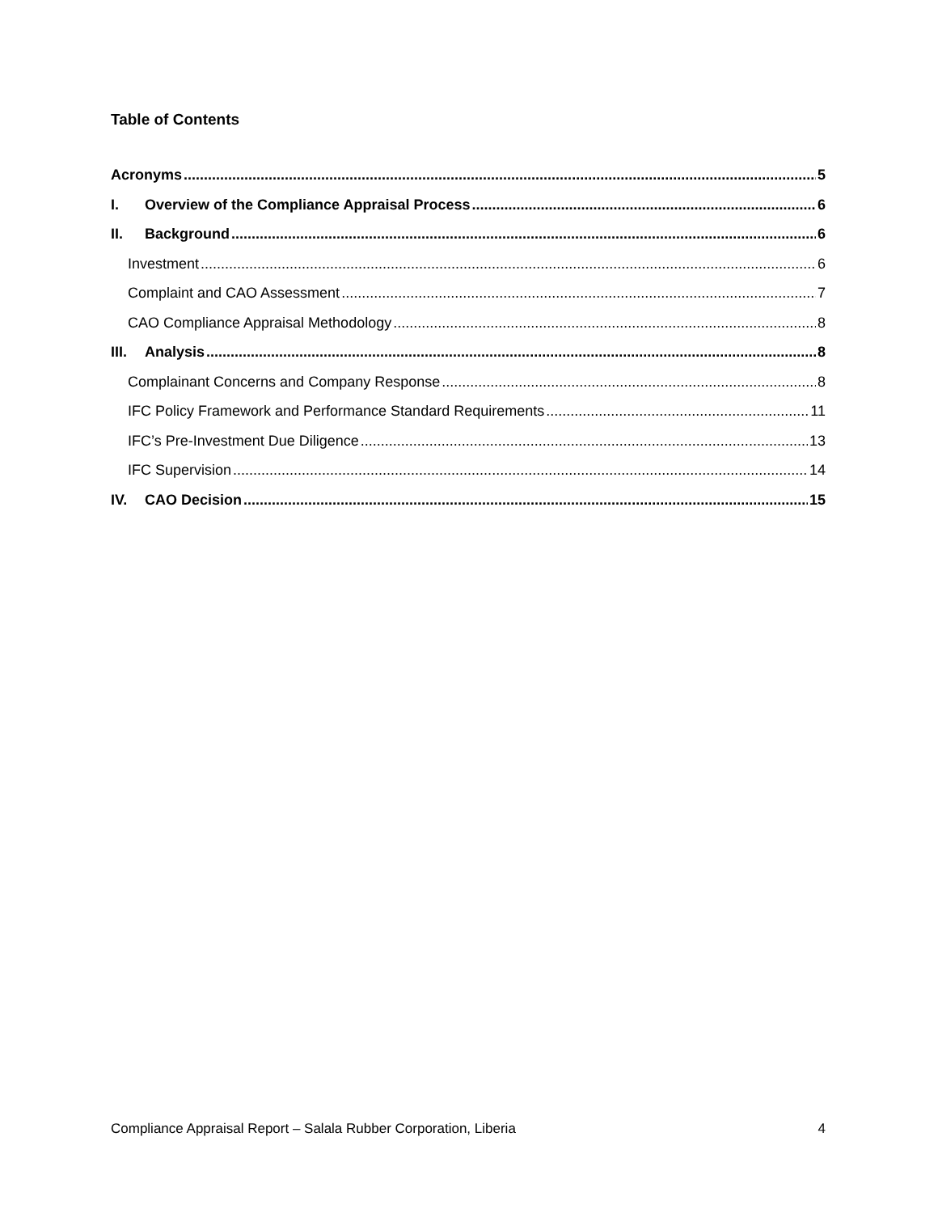Table of Contents
Acronyms 5
I. Overview of the Compliance Appraisal Process 6
II. Background 6
Investment 6
Complaint and CAO Assessment 7
CAO Compliance Appraisal Methodology 8
III. Analysis 8
Complainant Concerns and Company Response 8
IFC Policy Framework and Performance Standard Requirements 11
IFC’s Pre-Investment Due Diligence 13
IFC Supervision 14
IV. CAO Decision 15
Compliance Appraisal Report – Salala Rubber Corporation, Liberia 4